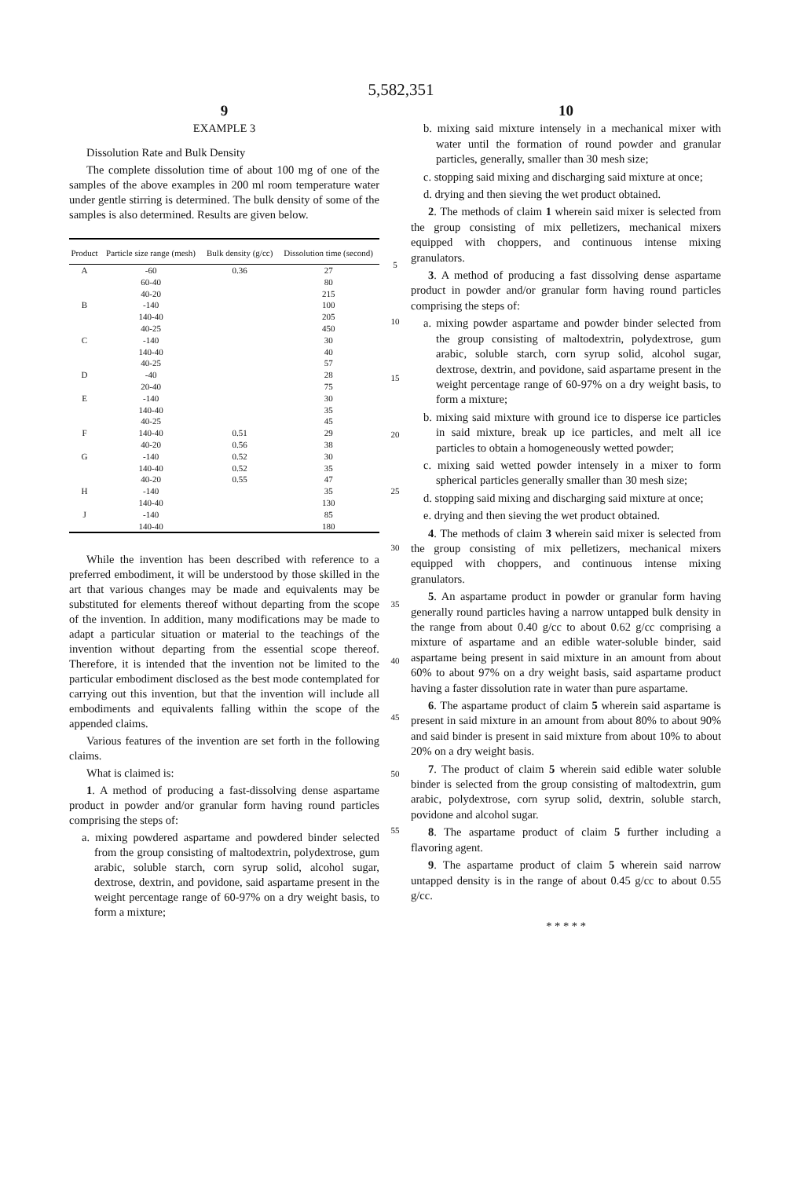5,582,351
9
EXAMPLE 3
Dissolution Rate and Bulk Density
The complete dissolution time of about 100 mg of one of the samples of the above examples in 200 ml room temperature water under gentle stirring is determined. The bulk density of some of the samples is also determined. Results are given below.
| Product | Particle size range (mesh) | Bulk density (g/cc) | Dissolution time (second) |
| --- | --- | --- | --- |
| A | -60 | 0.36 | 27 |
| | 60-40 | | 80 |
| | 40-20 | | 215 |
| B | -140 | | 100 |
| | 140-40 | | 205 |
| | 40-25 | | 450 |
| C | -140 | | 30 |
| | 140-40 | | 40 |
| | 40-25 | | 57 |
| D | -40 | | 28 |
| | 20-40 | | 75 |
| E | -140 | | 30 |
| | 140-40 | | 35 |
| | 40-25 | | 45 |
| F | 140-40 | 0.51 | 29 |
| | 40-20 | 0.56 | 38 |
| G | -140 | 0.52 | 30 |
| | 140-40 | 0.52 | 35 |
| | 40-20 | 0.55 | 47 |
| H | -140 | | 35 |
| | 140-40 | | 130 |
| J | -140 | | 85 |
| | 140-40 | | 180 |
While the invention has been described with reference to a preferred embodiment, it will be understood by those skilled in the art that various changes may be made and equivalents may be substituted for elements thereof without departing from the scope of the invention. In addition, many modifications may be made to adapt a particular situation or material to the teachings of the invention without departing from the essential scope thereof. Therefore, it is intended that the invention not be limited to the particular embodiment disclosed as the best mode contemplated for carrying out this invention, but that the invention will include all embodiments and equivalents falling within the scope of the appended claims.
Various features of the invention are set forth in the following claims.
What is claimed is:
1. A method of producing a fast-dissolving dense aspartame product in powder and/or granular form having round particles comprising the steps of:
a. mixing powdered aspartame and powdered binder selected from the group consisting of maltodextrin, polydextrose, gum arabic, soluble starch, corn syrup solid, alcohol sugar, dextrose, dextrin, and povidone, said aspartame present in the weight percentage range of 60-97% on a dry weight basis, to form a mixture;
5
10
15
20
25
30
35
40
45
50
55
10
b. mixing said mixture intensely in a mechanical mixer with water until the formation of round powder and granular particles, generally, smaller than 30 mesh size;
c. stopping said mixing and discharging said mixture at once;
d. drying and then sieving the wet product obtained.
2. The methods of claim 1 wherein said mixer is selected from the group consisting of mix pelletizers, mechanical mixers equipped with choppers, and continuous intense mixing granulators.
3. A method of producing a fast dissolving dense aspartame product in powder and/or granular form having round particles comprising the steps of:
a. mixing powder aspartame and powder binder selected from the group consisting of maltodextrin, polydextrose, gum arabic, soluble starch, corn syrup solid, alcohol sugar, dextrose, dextrin, and povidone, said aspartame present in the weight percentage range of 60-97% on a dry weight basis, to form a mixture;
b. mixing said mixture with ground ice to disperse ice particles in said mixture, break up ice particles, and melt all ice particles to obtain a homogeneously wetted powder;
c. mixing said wetted powder intensely in a mixer to form spherical particles generally smaller than 30 mesh size;
d. stopping said mixing and discharging said mixture at once;
e. drying and then sieving the wet product obtained.
4. The methods of claim 3 wherein said mixer is selected from the group consisting of mix pelletizers, mechanical mixers equipped with choppers, and continuous intense mixing granulators.
5. An aspartame product in powder or granular form having generally round particles having a narrow untapped bulk density in the range from about 0.40 g/cc to about 0.62 g/cc comprising a mixture of aspartame and an edible water-soluble binder, said aspartame being present in said mixture in an amount from about 60% to about 97% on a dry weight basis, said aspartame product having a faster dissolution rate in water than pure aspartame.
6. The aspartame product of claim 5 wherein said aspartame is present in said mixture in an amount from about 80% to about 90% and said binder is present in said mixture from about 10% to about 20% on a dry weight basis.
7. The product of claim 5 wherein said edible water soluble binder is selected from the group consisting of maltodextrin, gum arabic, polydextrose, corn syrup solid, dextrin, soluble starch, povidone and alcohol sugar.
8. The aspartame product of claim 5 further including a flavoring agent.
9. The aspartame product of claim 5 wherein said narrow untapped density is in the range of about 0.45 g/cc to about 0.55 g/cc.
* * * * *